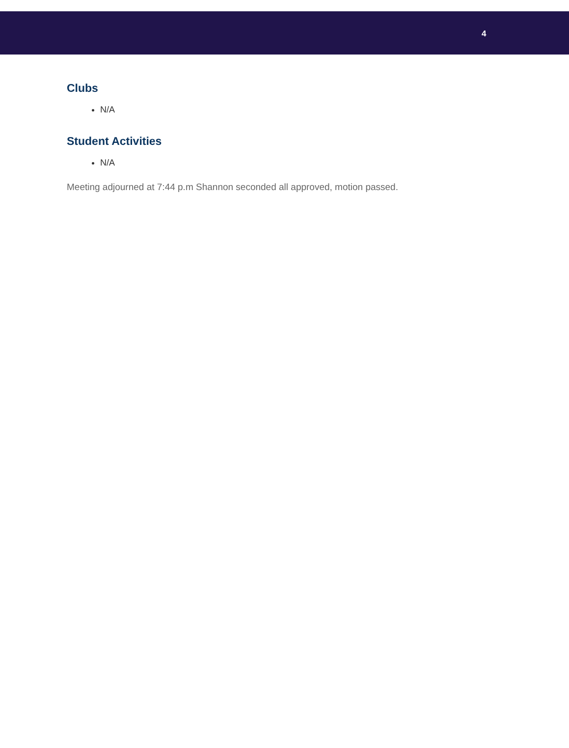4
Clubs
N/A
Student Activities
N/A
Meeting adjourned at 7:44 p.m Shannon seconded all approved, motion passed.